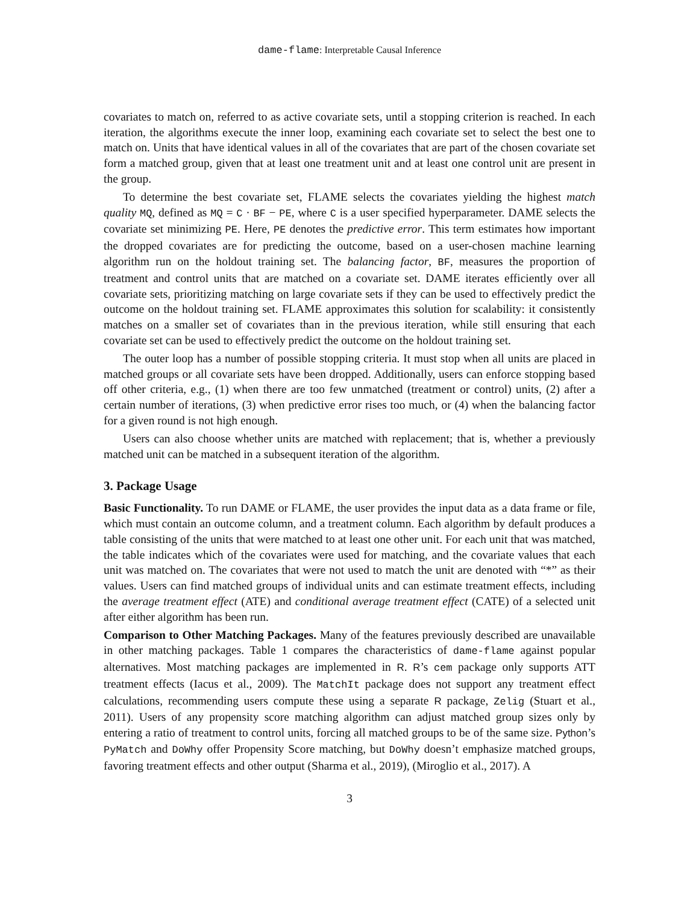dame-flame: Interpretable Causal Inference
covariates to match on, referred to as active covariate sets, until a stopping criterion is reached. In each iteration, the algorithms execute the inner loop, examining each covariate set to select the best one to match on. Units that have identical values in all of the covariates that are part of the chosen covariate set form a matched group, given that at least one treatment unit and at least one control unit are present in the group.
To determine the best covariate set, FLAME selects the covariates yielding the highest match quality MQ, defined as MQ = C · BF − PE, where C is a user specified hyperparameter. DAME selects the covariate set minimizing PE. Here, PE denotes the predictive error. This term estimates how important the dropped covariates are for predicting the outcome, based on a user-chosen machine learning algorithm run on the holdout training set. The balancing factor, BF, measures the proportion of treatment and control units that are matched on a covariate set. DAME iterates efficiently over all covariate sets, prioritizing matching on large covariate sets if they can be used to effectively predict the outcome on the holdout training set. FLAME approximates this solution for scalability: it consistently matches on a smaller set of covariates than in the previous iteration, while still ensuring that each covariate set can be used to effectively predict the outcome on the holdout training set.
The outer loop has a number of possible stopping criteria. It must stop when all units are placed in matched groups or all covariate sets have been dropped. Additionally, users can enforce stopping based off other criteria, e.g., (1) when there are too few unmatched (treatment or control) units, (2) after a certain number of iterations, (3) when predictive error rises too much, or (4) when the balancing factor for a given round is not high enough.
Users can also choose whether units are matched with replacement; that is, whether a previously matched unit can be matched in a subsequent iteration of the algorithm.
3. Package Usage
Basic Functionality. To run DAME or FLAME, the user provides the input data as a data frame or file, which must contain an outcome column, and a treatment column. Each algorithm by default produces a table consisting of the units that were matched to at least one other unit. For each unit that was matched, the table indicates which of the covariates were used for matching, and the covariate values that each unit was matched on. The covariates that were not used to match the unit are denoted with “*” as their values. Users can find matched groups of individual units and can estimate treatment effects, including the average treatment effect (ATE) and conditional average treatment effect (CATE) of a selected unit after either algorithm has been run.
Comparison to Other Matching Packages. Many of the features previously described are unavailable in other matching packages. Table 1 compares the characteristics of dame-flame against popular alternatives. Most matching packages are implemented in R. R’s cem package only supports ATT treatment effects (Iacus et al., 2009). The MatchIt package does not support any treatment effect calculations, recommending users compute these using a separate R package, Zelig (Stuart et al., 2011). Users of any propensity score matching algorithm can adjust matched group sizes only by entering a ratio of treatment to control units, forcing all matched groups to be of the same size. Python’s PyMatch and DoWhy offer Propensity Score matching, but DoWhy doesn’t emphasize matched groups, favoring treatment effects and other output (Sharma et al., 2019), (Miroglio et al., 2017). A
3